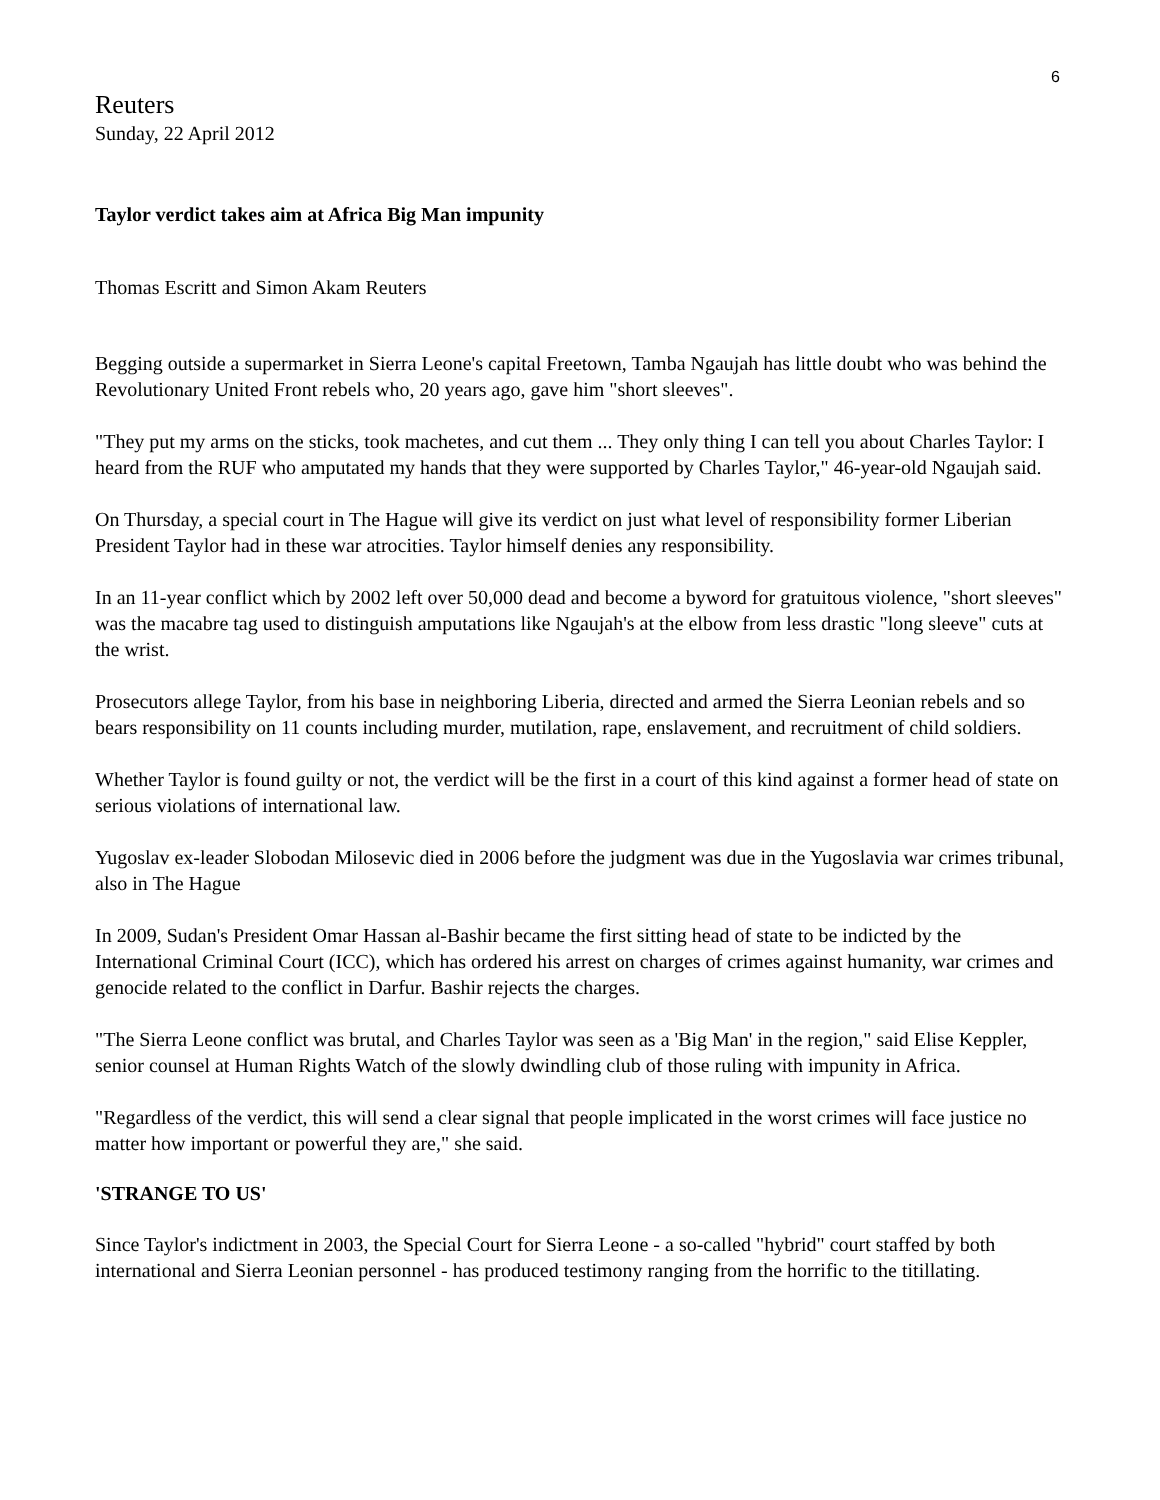6
Reuters
Sunday, 22 April 2012
Taylor verdict takes aim at Africa Big Man impunity
Thomas Escritt and Simon Akam Reuters
Begging outside a supermarket in Sierra Leone's capital Freetown, Tamba Ngaujah has little doubt who was behind the Revolutionary United Front rebels who, 20 years ago, gave him "short sleeves".
"They put my arms on the sticks, took machetes, and cut them ... They only thing I can tell you about Charles Taylor: I heard from the RUF who amputated my hands that they were supported by Charles Taylor," 46-year-old Ngaujah said.
On Thursday, a special court in The Hague will give its verdict on just what level of responsibility former Liberian President Taylor had in these war atrocities. Taylor himself denies any responsibility.
In an 11-year conflict which by 2002 left over 50,000 dead and become a byword for gratuitous violence, "short sleeves" was the macabre tag used to distinguish amputations like Ngaujah's at the elbow from less drastic "long sleeve" cuts at the wrist.
Prosecutors allege Taylor, from his base in neighboring Liberia, directed and armed the Sierra Leonian rebels and so bears responsibility on 11 counts including murder, mutilation, rape, enslavement, and recruitment of child soldiers.
Whether Taylor is found guilty or not, the verdict will be the first in a court of this kind against a former head of state on serious violations of international law.
Yugoslav ex-leader Slobodan Milosevic died in 2006 before the judgment was due in the Yugoslavia war crimes tribunal, also in The Hague
In 2009, Sudan's President Omar Hassan al-Bashir became the first sitting head of state to be indicted by the International Criminal Court (ICC), which has ordered his arrest on charges of crimes against humanity, war crimes and genocide related to the conflict in Darfur. Bashir rejects the charges.
"The Sierra Leone conflict was brutal, and Charles Taylor was seen as a 'Big Man' in the region," said Elise Keppler, senior counsel at Human Rights Watch of the slowly dwindling club of those ruling with impunity in Africa.
"Regardless of the verdict, this will send a clear signal that people implicated in the worst crimes will face justice no matter how important or powerful they are," she said.
'STRANGE TO US'
Since Taylor's indictment in 2003, the Special Court for Sierra Leone - a so-called "hybrid" court staffed by both international and Sierra Leonian personnel - has produced testimony ranging from the horrific to the titillating.